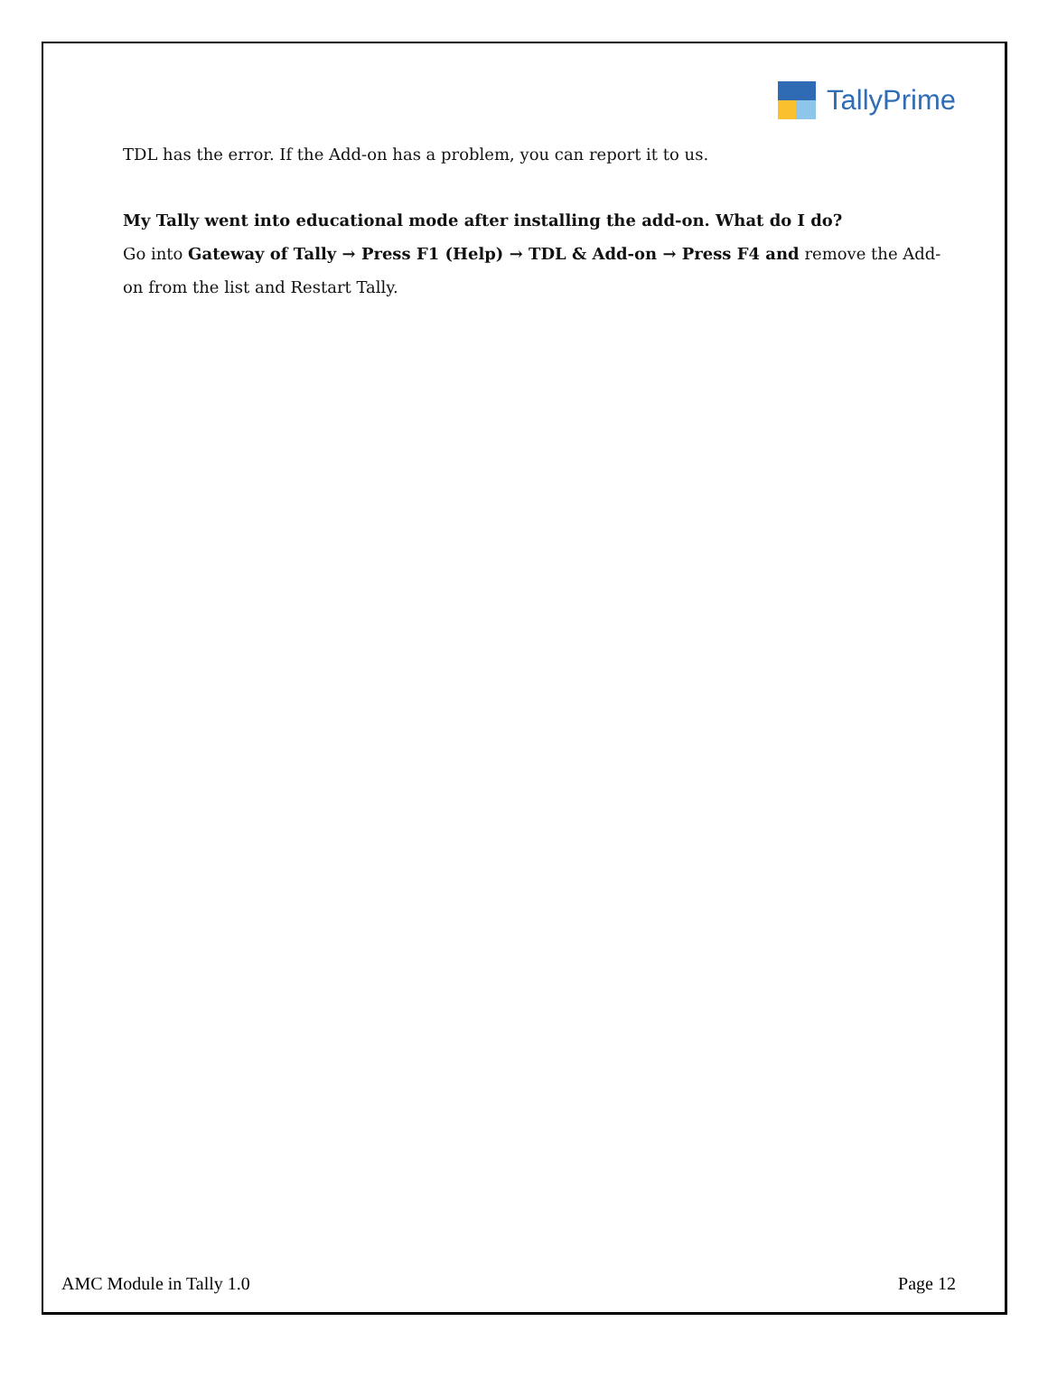TallyPrime
TDL has the error. If the Add-on has a problem, you can report it to us.
My Tally went into educational mode after installing the add-on. What do I do?
Go into Gateway of Tally → Press F1 (Help) → TDL & Add-on → Press F4 and remove the Add-on from the list and Restart Tally.
AMC Module in Tally 1.0 Page 12